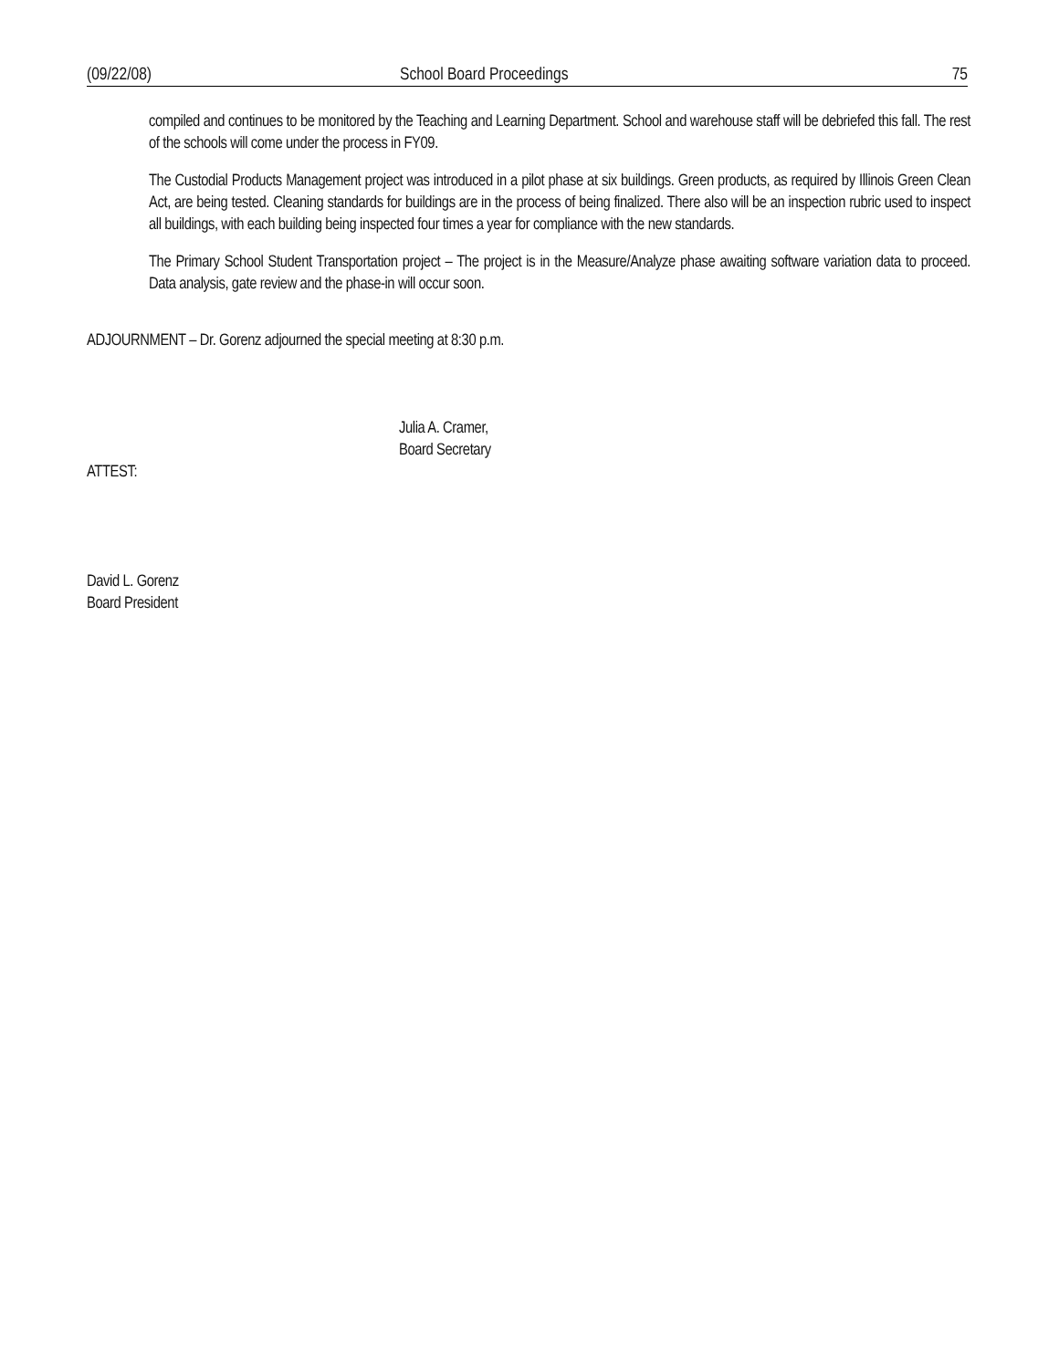(09/22/08) School Board Proceedings 75
compiled and continues to be monitored by the Teaching and Learning Department. School and warehouse staff will be debriefed this fall. The rest of the schools will come under the process in FY09.
The Custodial Products Management project was introduced in a pilot phase at six buildings. Green products, as required by Illinois Green Clean Act, are being tested. Cleaning standards for buildings are in the process of being finalized. There also will be an inspection rubric used to inspect all buildings, with each building being inspected four times a year for compliance with the new standards.
The Primary School Student Transportation project – The project is in the Measure/Analyze phase awaiting software variation data to proceed. Data analysis, gate review and the phase-in will occur soon.
ADJOURNMENT – Dr. Gorenz adjourned the special meeting at 8:30 p.m.
Julia A. Cramer,
Board Secretary
ATTEST:
David L. Gorenz
Board President